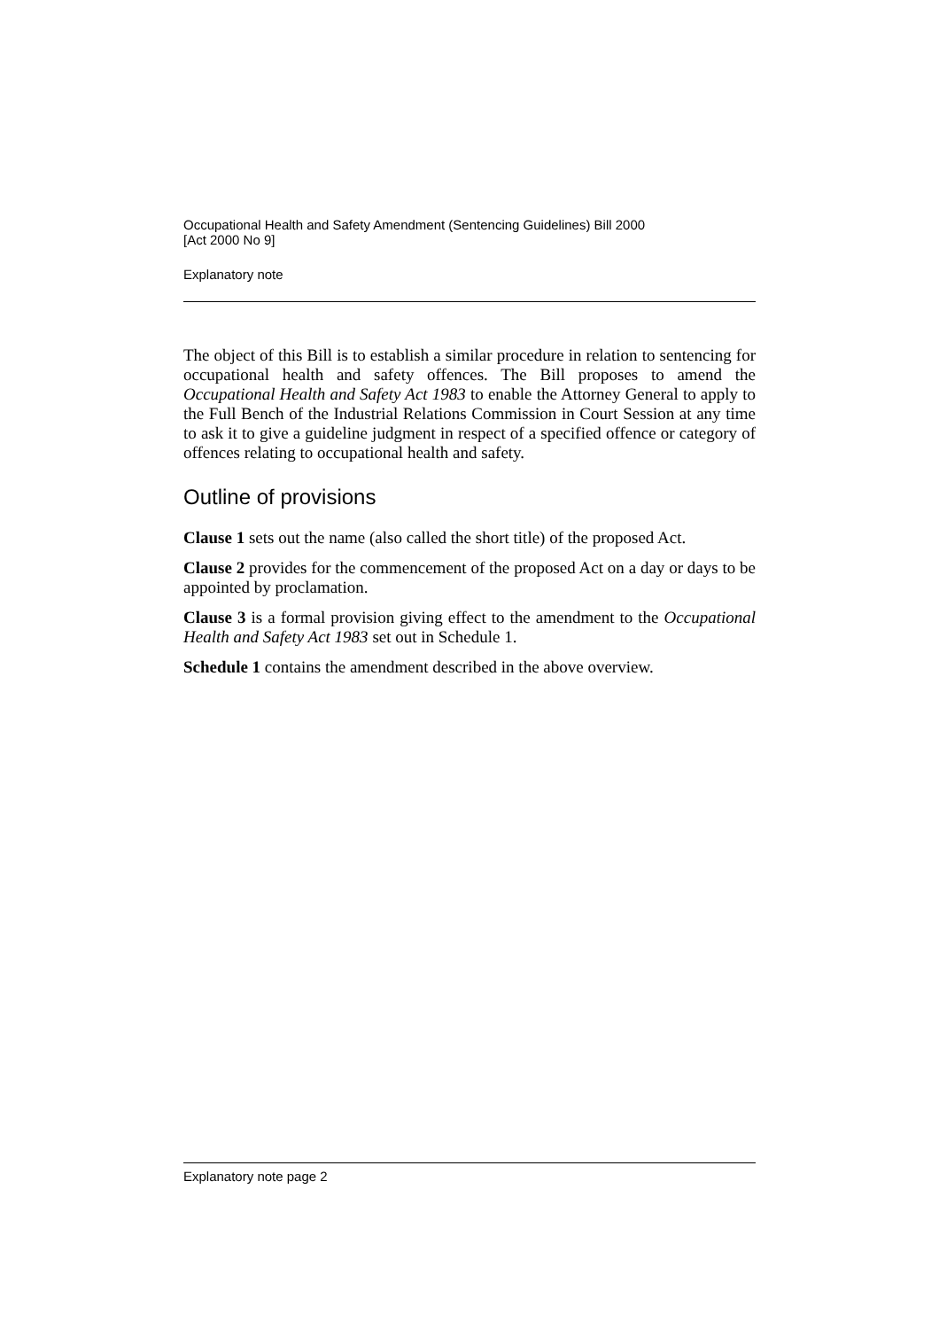Occupational Health and Safety Amendment (Sentencing Guidelines) Bill 2000
[Act 2000 No 9]
Explanatory note
The object of this Bill is to establish a similar procedure in relation to sentencing for occupational health and safety offences. The Bill proposes to amend the Occupational Health and Safety Act 1983 to enable the Attorney General to apply to the Full Bench of the Industrial Relations Commission in Court Session at any time to ask it to give a guideline judgment in respect of a specified offence or category of offences relating to occupational health and safety.
Outline of provisions
Clause 1 sets out the name (also called the short title) of the proposed Act.
Clause 2 provides for the commencement of the proposed Act on a day or days to be appointed by proclamation.
Clause 3 is a formal provision giving effect to the amendment to the Occupational Health and Safety Act 1983 set out in Schedule 1.
Schedule 1 contains the amendment described in the above overview.
Explanatory note page 2